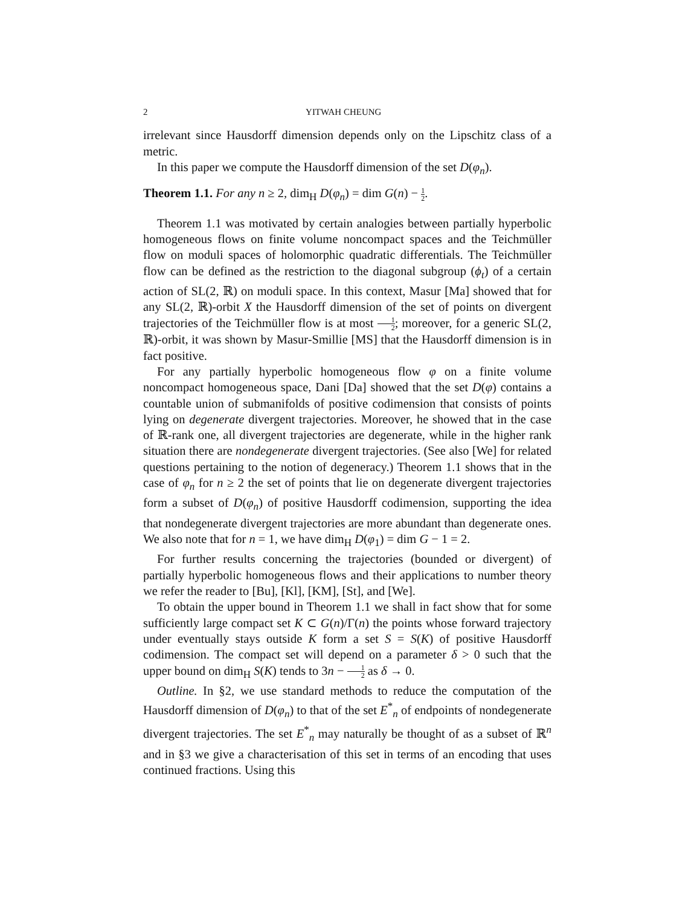2 YITWAH CHEUNG
irrelevant since Hausdorff dimension depends only on the Lipschitz class of a metric.
In this paper we compute the Hausdorff dimension of the set D(φ<sub>n</sub>).
Theorem 1.1. For any n ≥ 2, dim<sub>H</sub> D(φ<sub>n</sub>) = dim G(n) − 1 2.
Theorem 1.1 was motivated by certain analogies between partially hyperbolic homogeneous flows on finite volume noncompact spaces and the Teichmüller flow on moduli spaces of holomorphic quadratic differentials. The Teichmüller flow can be defined as the restriction to the diagonal subgroup (ϕ<sub>t</sub>) of a certain action of SL(2, ℝ) on moduli space. In this context, Masur [Ma] showed that for any SL(2, ℝ)-orbit X the Hausdorff dimension of the set of points on divergent trajectories of the Teichmüller flow is at most 1 2; moreover, for a generic SL(2, ℝ)-orbit, it was shown by Masur-Smillie [MS] that the Hausdorff dimension is in fact positive.
For any partially hyperbolic homogeneous flow φ on a finite volume noncompact homogeneous space, Dani [Da] showed that the set D(φ) contains a countable union of submanifolds of positive codimension that consists of points lying on degenerate divergent trajectories. Moreover, he showed that in the case of ℝ-rank one, all divergent trajectories are degenerate, while in the higher rank situation there are nondegenerate divergent trajectories. (See also [We] for related questions pertaining to the notion of degeneracy.) Theorem 1.1 shows that in the case of φ<sub>n</sub> for n ≥ 2 the set of points that lie on degenerate divergent trajectories form a subset of D(φ<sub>n</sub>) of positive Hausdorff codimension, supporting the idea that nondegenerate divergent trajectories are more abundant than degenerate ones. We also note that for n = 1, we have dim<sub>H</sub> D(φ<sub>1</sub>) = dim G − 1 = 2.
For further results concerning the trajectories (bounded or divergent) of partially hyperbolic homogeneous flows and their applications to number theory we refer the reader to [Bu], [Kl], [KM], [St], and [We].
To obtain the upper bound in Theorem 1.1 we shall in fact show that for some sufficiently large compact set K ⊂ G(n)/Γ(n) the points whose forward trajectory under eventually stays outside K form a set S = S(K) of positive Hausdorff codimension. The compact set will depend on a parameter δ > 0 such that the upper bound on dim<sub>H</sub> S(K) tends to 3n − 1 2 as δ → 0.
Outline. In §2, we use standard methods to reduce the computation of the Hausdorff dimension of D(φ<sub>n</sub>) to that of the set E<sup>*</sup><sub>n</sub> of endpoints of nondegenerate divergent trajectories. The set E<sup>*</sup><sub>n</sub> may naturally be thought of as a subset of ℝ<sup>n</sup> and in §3 we give a characterisation of this set in terms of an encoding that uses continued fractions. Using this